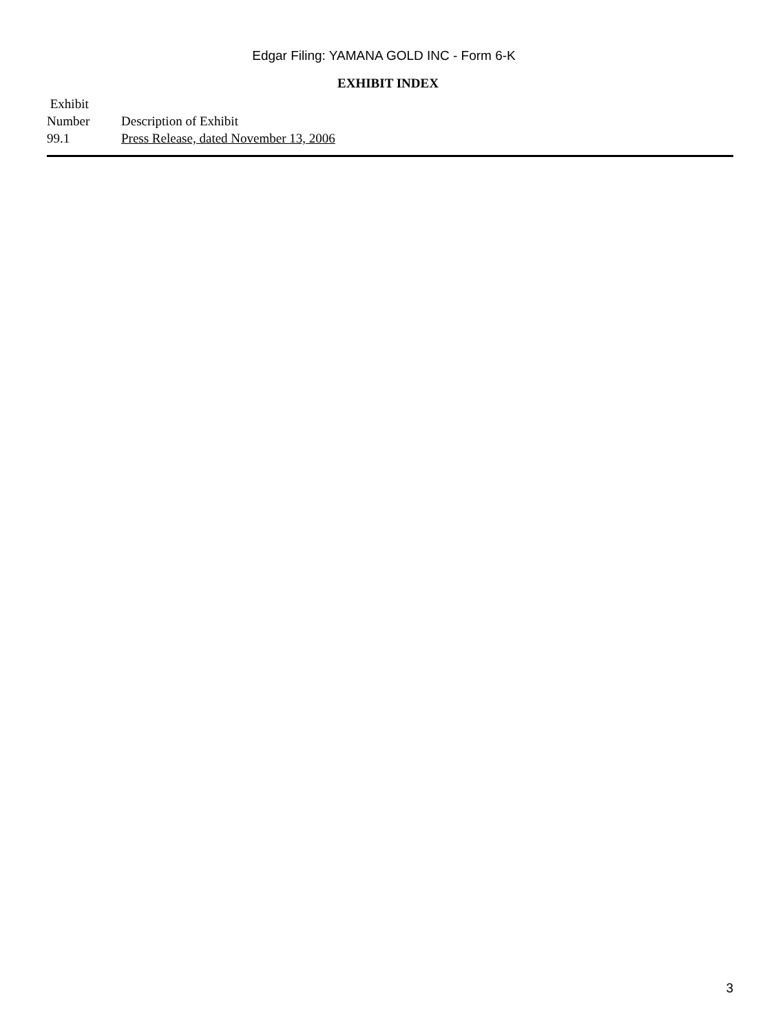Edgar Filing: YAMANA GOLD INC - Form 6-K
EXHIBIT INDEX
| Exhibit Number | Description of Exhibit |
| --- | --- |
| 99.1 | Press Release, dated November 13, 2006 |
3